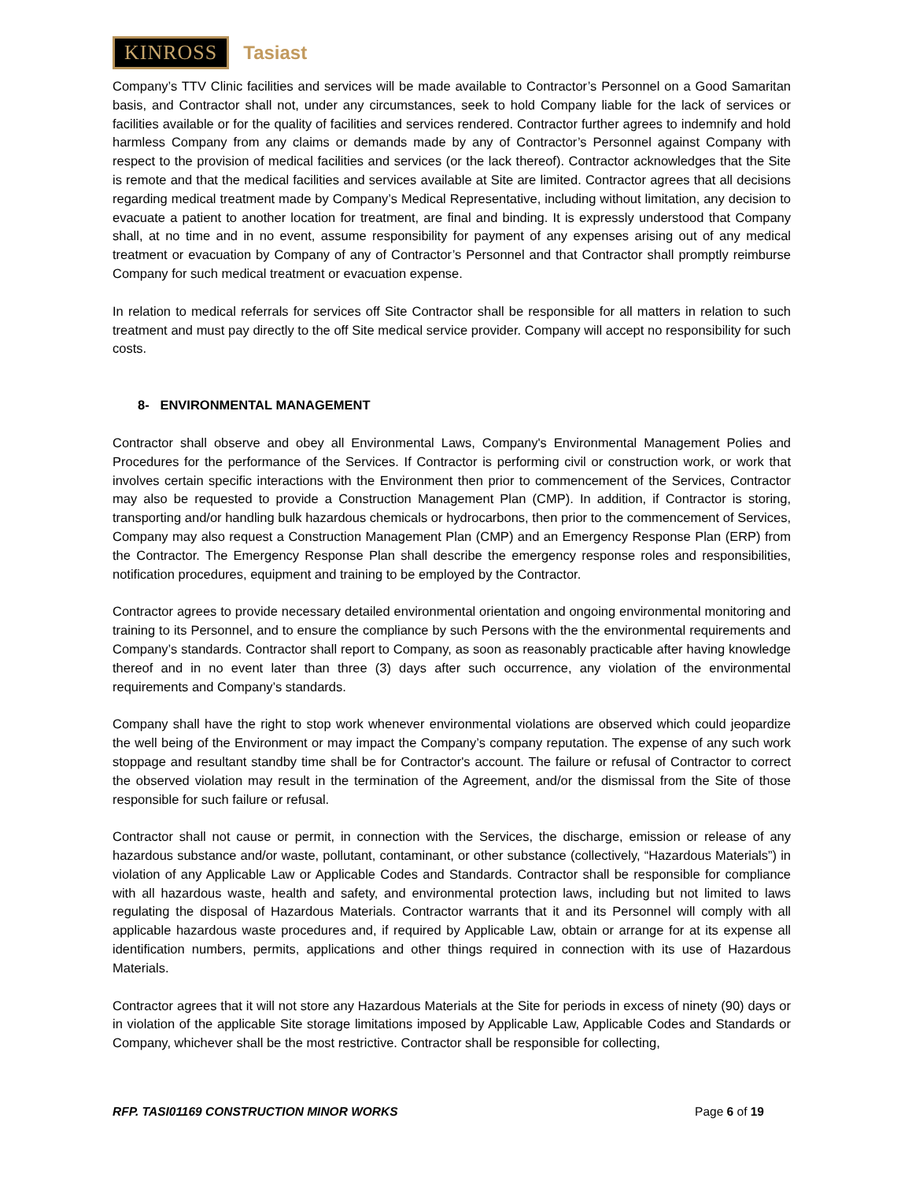KINROSS Tasiast
Company’s TTV Clinic facilities and services will be made available to Contractor’s Personnel on a Good Samaritan basis, and Contractor shall not, under any circumstances, seek to hold Company liable for the lack of services or facilities available or for the quality of facilities and services rendered. Contractor further agrees to indemnify and hold harmless Company from any claims or demands made by any of Contractor’s Personnel against Company with respect to the provision of medical facilities and services (or the lack thereof). Contractor acknowledges that the Site is remote and that the medical facilities and services available at Site are limited. Contractor agrees that all decisions regarding medical treatment made by Company’s Medical Representative, including without limitation, any decision to evacuate a patient to another location for treatment, are final and binding. It is expressly understood that Company shall, at no time and in no event, assume responsibility for payment of any expenses arising out of any medical treatment or evacuation by Company of any of Contractor’s Personnel and that Contractor shall promptly reimburse Company for such medical treatment or evacuation expense.
In relation to medical referrals for services off Site Contractor shall be responsible for all matters in relation to such treatment and must pay directly to the off Site medical service provider. Company will accept no responsibility for such costs.
8- ENVIRONMENTAL MANAGEMENT
Contractor shall observe and obey all Environmental Laws, Company's Environmental Management Polies and Procedures for the performance of the Services. If Contractor is performing civil or construction work, or work that involves certain specific interactions with the Environment then prior to commencement of the Services, Contractor may also be requested to provide a Construction Management Plan (CMP). In addition, if Contractor is storing, transporting and/or handling bulk hazardous chemicals or hydrocarbons, then prior to the commencement of Services, Company may also request a Construction Management Plan (CMP) and an Emergency Response Plan (ERP) from the Contractor. The Emergency Response Plan shall describe the emergency response roles and responsibilities, notification procedures, equipment and training to be employed by the Contractor.
Contractor agrees to provide necessary detailed environmental orientation and ongoing environmental monitoring and training to its Personnel, and to ensure the compliance by such Persons with the the environmental requirements and Company’s standards. Contractor shall report to Company, as soon as reasonably practicable after having knowledge thereof and in no event later than three (3) days after such occurrence, any violation of the environmental requirements and Company’s standards.
Company shall have the right to stop work whenever environmental violations are observed which could jeopardize the well being of the Environment or may impact the Company’s company reputation. The expense of any such work stoppage and resultant standby time shall be for Contractor's account. The failure or refusal of Contractor to correct the observed violation may result in the termination of the Agreement, and/or the dismissal from the Site of those responsible for such failure or refusal.
Contractor shall not cause or permit, in connection with the Services, the discharge, emission or release of any hazardous substance and/or waste, pollutant, contaminant, or other substance (collectively, “Hazardous Materials”) in violation of any Applicable Law or Applicable Codes and Standards. Contractor shall be responsible for compliance with all hazardous waste, health and safety, and environmental protection laws, including but not limited to laws regulating the disposal of Hazardous Materials. Contractor warrants that it and its Personnel will comply with all applicable hazardous waste procedures and, if required by Applicable Law, obtain or arrange for at its expense all identification numbers, permits, applications and other things required in connection with its use of Hazardous Materials.
Contractor agrees that it will not store any Hazardous Materials at the Site for periods in excess of ninety (90) days or in violation of the applicable Site storage limitations imposed by Applicable Law, Applicable Codes and Standards or Company, whichever shall be the most restrictive. Contractor shall be responsible for collecting,
RFP. TASI01169 CONSTRUCTION MINOR WORKS Page 6 of 19